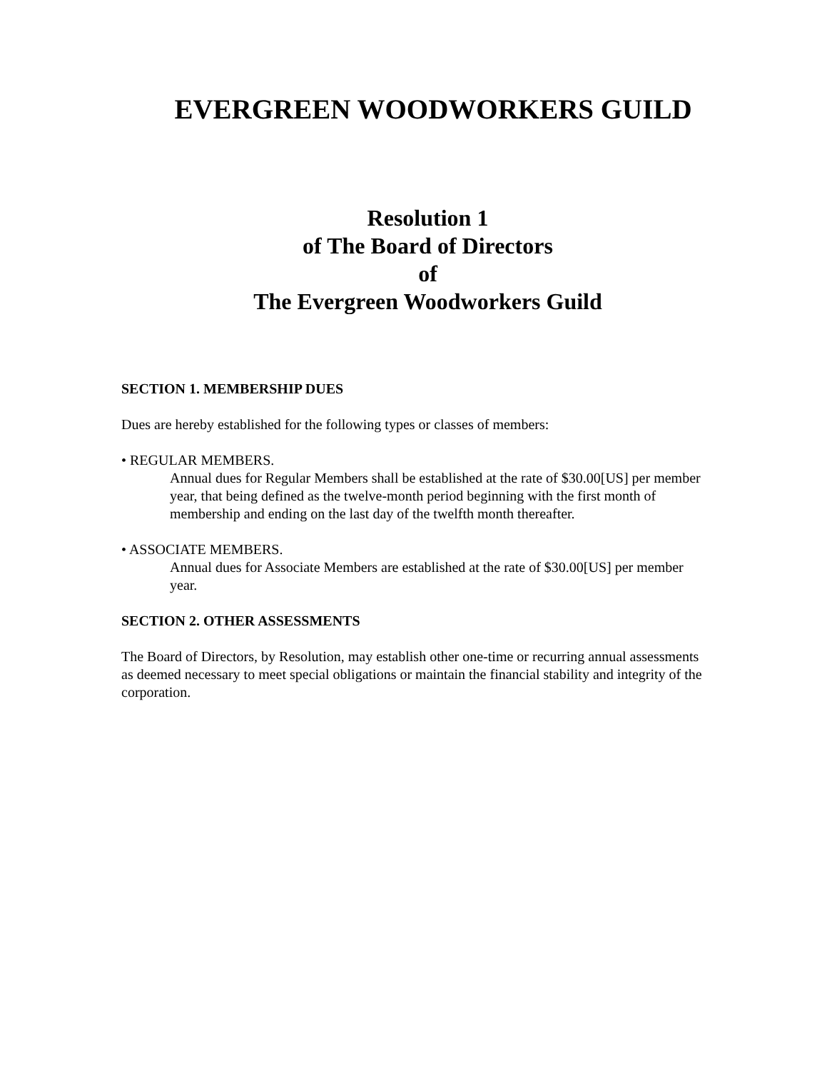EVERGREEN WOODWORKERS GUILD
Resolution 1
of The Board of Directors
of
The Evergreen Woodworkers Guild
SECTION 1. MEMBERSHIP DUES
Dues are hereby established for the following types or classes of members:
• REGULAR MEMBERS.
Annual dues for Regular Members shall be established at the rate of $30.00[US] per member year, that being defined as the twelve-month period beginning with the first month of membership and ending on the last day of the twelfth month thereafter.
• ASSOCIATE MEMBERS.
Annual dues for Associate Members are established at the rate of $30.00[US] per member year.
SECTION 2. OTHER ASSESSMENTS
The Board of Directors, by Resolution, may establish other one-time or recurring annual assessments as deemed necessary to meet special obligations or maintain the financial stability and integrity of the corporation.